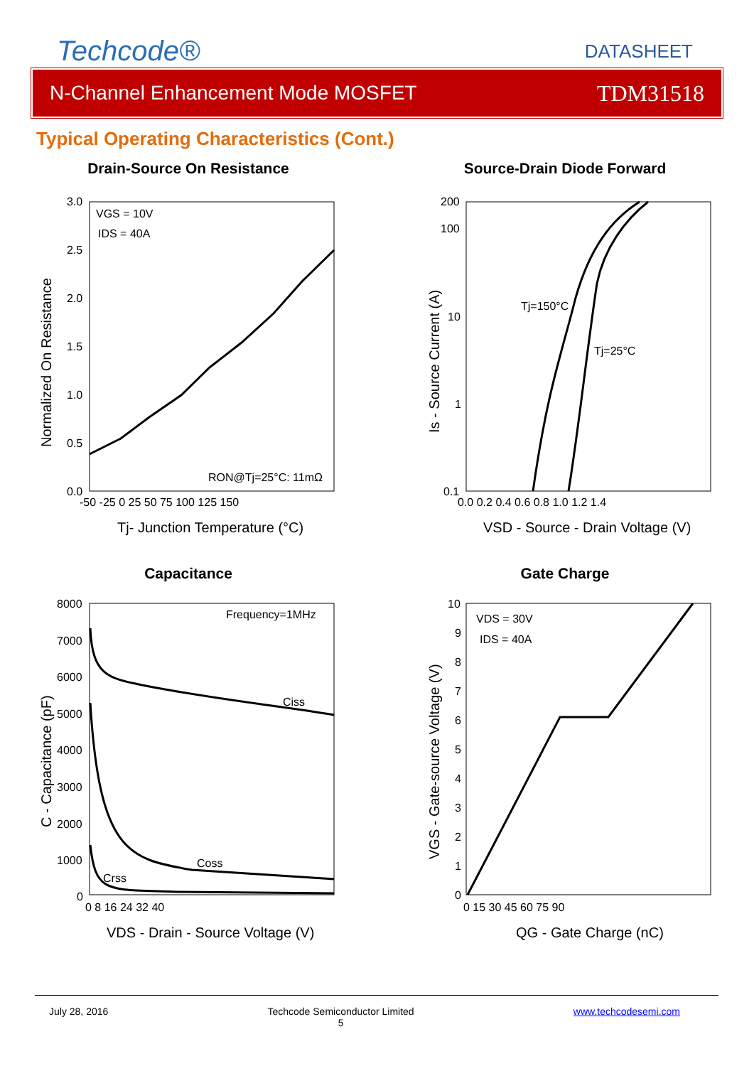Techcode®
DATASHEET
N-Channel Enhancement Mode MOSFET TDM31518
Typical Operating Characteristics (Cont.)
Drain-Source On Resistance
VGS = 10V
IDS = 40A
RON@Tj=25°C: 11mΩ
3.0
2.5
2.0
1.5
1.0
0.5
0.0
-50 -25 0 25 50 75 100 125 150
Tj- Junction Temperature (°C)
Normalized On Resistance
Source-Drain Diode Forward
Tj=150°C
Tj=25°C
200
100
10
1
0.1
0.0 0.2 0.4 0.6 0.8 1.0 1.2 1.4
VSD - Source - Drain Voltage (V)
Is - Source Current (A)
Capacitance
Frequency=1MHz
Ciss
Coss
Crss
8000
7000
6000
5000
4000
3000
2000
1000
0
0 8 16 24 32 40
VDS - Drain - Source Voltage (V)
C - Capacitance (pF)
Gate Charge
VDS = 30V
IDS = 40A
10
9
8
7
6
5
4
3
2
1
0
0 15 30 45 60 75 90
QG - Gate Charge (nC)
VGS - Gate-source Voltage (V)
July 28, 2016 Techcode Semiconductor Limited
5 www.techcodesemi.com